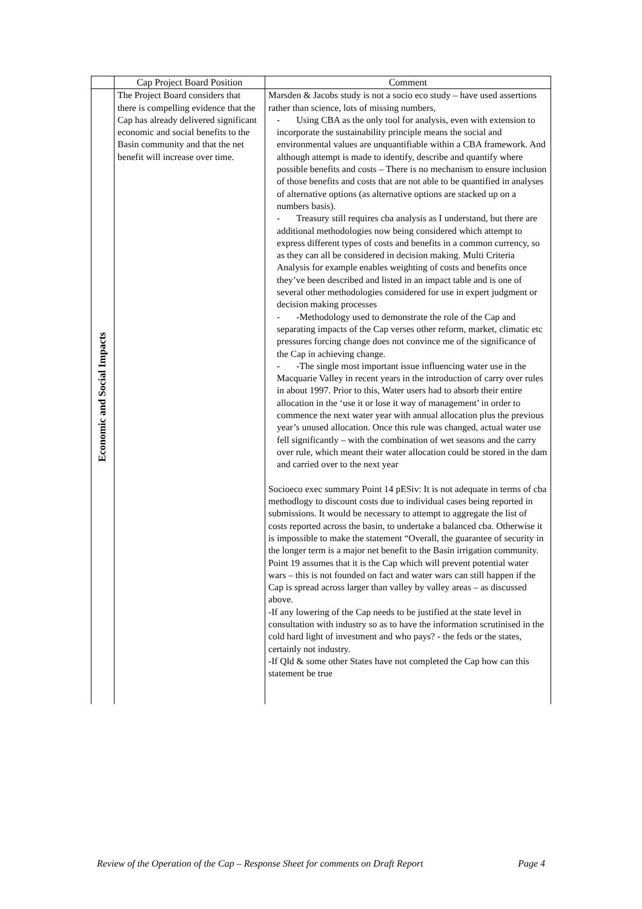| | Cap Project Board Position | Comment |
| --- | --- | --- |
| Economic and Social Impacts | The Project Board considers that there is compelling evidence that the Cap has already delivered significant economic and social benefits to the Basin community and that the net benefit will increase over time. | Marsden & Jacobs study is not a socio eco study – have used assertions rather than science, lots of missing numbers, - Using CBA as the only tool for analysis, even with extension to incorporate the sustainability principle means the social and environmental values are unquantifiable within a CBA framework. And although attempt is made to identify, describe and quantify where possible benefits and costs – There is no mechanism to ensure inclusion of those benefits and costs that are not able to be quantified in analyses of alternative options (as alternative options are stacked up on a numbers basis). - Treasury still requires cba analysis as I understand, but there are additional methodologies now being considered which attempt to express different types of costs and benefits in a common currency, so as they can all be considered in decision making. Multi Criteria Analysis for example enables weighting of costs and benefits once they’ve been described and listed in an impact table and is one of several other methodologies considered for use in expert judgment or decision making processes - -Methodology used to demonstrate the role of the Cap and separating impacts of the Cap verses other reform, market, climatic etc pressures forcing change does not convince me of the significance of the Cap in achieving change. - -The single most important issue influencing water use in the Macquarie Valley in recent years in the introduction of carry over rules in about 1997. Prior to this, Water users had to absorb their entire allocation in the ‘use it or lose it way of management’ in order to commence the next water year with annual allocation plus the previous year’s unused allocation. Once this rule was changed, actual water use fell significantly – with the combination of wet seasons and the carry over rule, which meant their water allocation could be stored in the dam and carried over to the next year Socioeco exec summary Point 14 pESiv: It is not adequate in terms of cba methodlogy to discount costs due to individual cases being reported in submissions. It would be necessary to attempt to aggregate the list of costs reported across the basin, to undertake a balanced cba. Otherwise it is impossible to make the statement “Overall, the guarantee of security in the longer term is a major net benefit to the Basin irrigation community. Point 19 assumes that it is the Cap which will prevent potential water wars – this is not founded on fact and water wars can still happen if the Cap is spread across larger than valley by valley areas – as discussed above. -If any lowering of the Cap needs to be justified at the state level in consultation with industry so as to have the information scrutinised in the cold hard light of investment and who pays? - the feds or the states, certainly not industry. -If Qld & some other States have not completed the Cap how can this statement be true |
Review of the Operation of the Cap – Response Sheet for comments on Draft Report Page 4